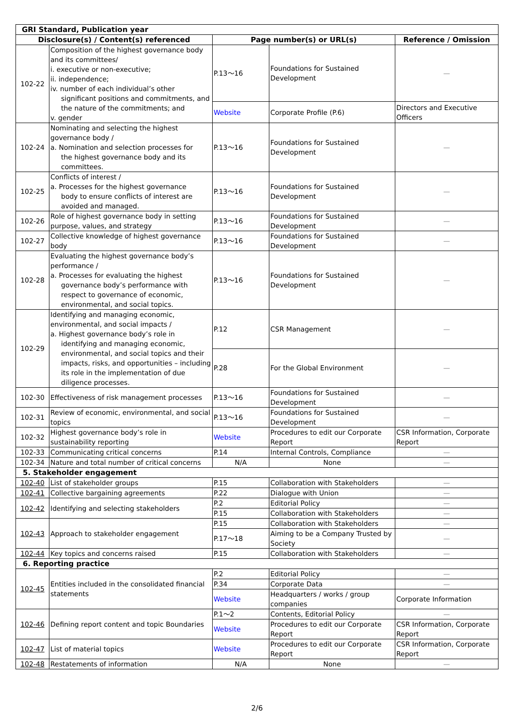| GRI Standard, Publication year | | | | |
| --- | --- | --- | --- | --- |
| Disclosure(s) / Content(s) referenced | | Page number(s) or URL(s) | | Reference / Omission |
| 102-22 | Composition of the highest governance body and its committees/ i. executive or non-executive; ii. independence; iv. number of each individual’s other significant positions and commitments, and the nature of the commitments; and v. gender | P.13～16 | Foundations for Sustained Development | — |
| | | Website | Corporate Profile (P.6) | Directors and Executive Officers |
| 102-24 | Nominating and selecting the highest governance body / a. Nomination and selection processes for the highest governance body and its committees. | P.13～16 | Foundations for Sustained Development | — |
| 102-25 | Conflicts of interest / a. Processes for the highest governance body to ensure conflicts of interest are avoided and managed. | P.13～16 | Foundations for Sustained Development | — |
| 102-26 | Role of highest governance body in setting purpose, values, and strategy | P.13～16 | Foundations for Sustained Development | — |
| 102-27 | Collective knowledge of highest governance body | P.13～16 | Foundations for Sustained Development | — |
| 102-28 | Evaluating the highest governance body’s performance / a. Processes for evaluating the highest governance body’s performance with respect to governance of economic, environmental, and social topics. | P.13～16 | Foundations for Sustained Development | — |
| 102-29 | Identifying and managing economic, environmental, and social impacts / a. Highest governance body’s role in identifying and managing economic, environmental, and social topics and their impacts, risks, and opportunities – including its role in the implementation of due diligence processes. | P.12 | CSR Management | — |
| | | P.28 | For the Global Environment | — |
| 102-30 | Effectiveness of risk management processes | P.13～16 | Foundations for Sustained Development | — |
| 102-31 | Review of economic, environmental, and social topics | P.13～16 | Foundations for Sustained Development | — |
| 102-32 | Highest governance body’s role in sustainability reporting | Website | Procedures to edit our Corporate Report | CSR Information, Corporate Report |
| 102-33 | Communicating critical concerns | P.14 | Internal Controls, Compliance | — |
| 102-34 | Nature and total number of critical concerns | N/A | None | — |
| 5. Stakeholder engagement | | | | |
| 102-40 | List of stakeholder groups | P.15 | Collaboration with Stakeholders | — |
| 102-41 | Collective bargaining agreements | P.22 | Dialogue with Union | — |
| 102-42 | Identifying and selecting stakeholders | P.2 | Editorial Policy | — |
| | | P.15 | Collaboration with Stakeholders | — |
| 102-43 | Approach to stakeholder engagement | P.15 | Collaboration with Stakeholders | — |
| | | P.17～18 | Aiming to be a Company Trusted by Society | — |
| 102-44 | Key topics and concerns raised | P.15 | Collaboration with Stakeholders | — |
| 6. Reporting practice | | | | |
| 102-45 | Entities included in the consolidated financial statements | P.2 | Editorial Policy | — |
| | | P.34 | Corporate Data | — |
| | | Website | Headquarters / works / group companies | Corporate Information |
| 102-46 | Defining report content and topic Boundaries | P.1～2 | Contents, Editorial Policy | — |
| | | Website | Procedures to edit our Corporate Report | CSR Information, Corporate Report |
| 102-47 | List of material topics | Website | Procedures to edit our Corporate Report | CSR Information, Corporate Report |
| 102-48 | Restatements of information | N/A | None | — |
2/6